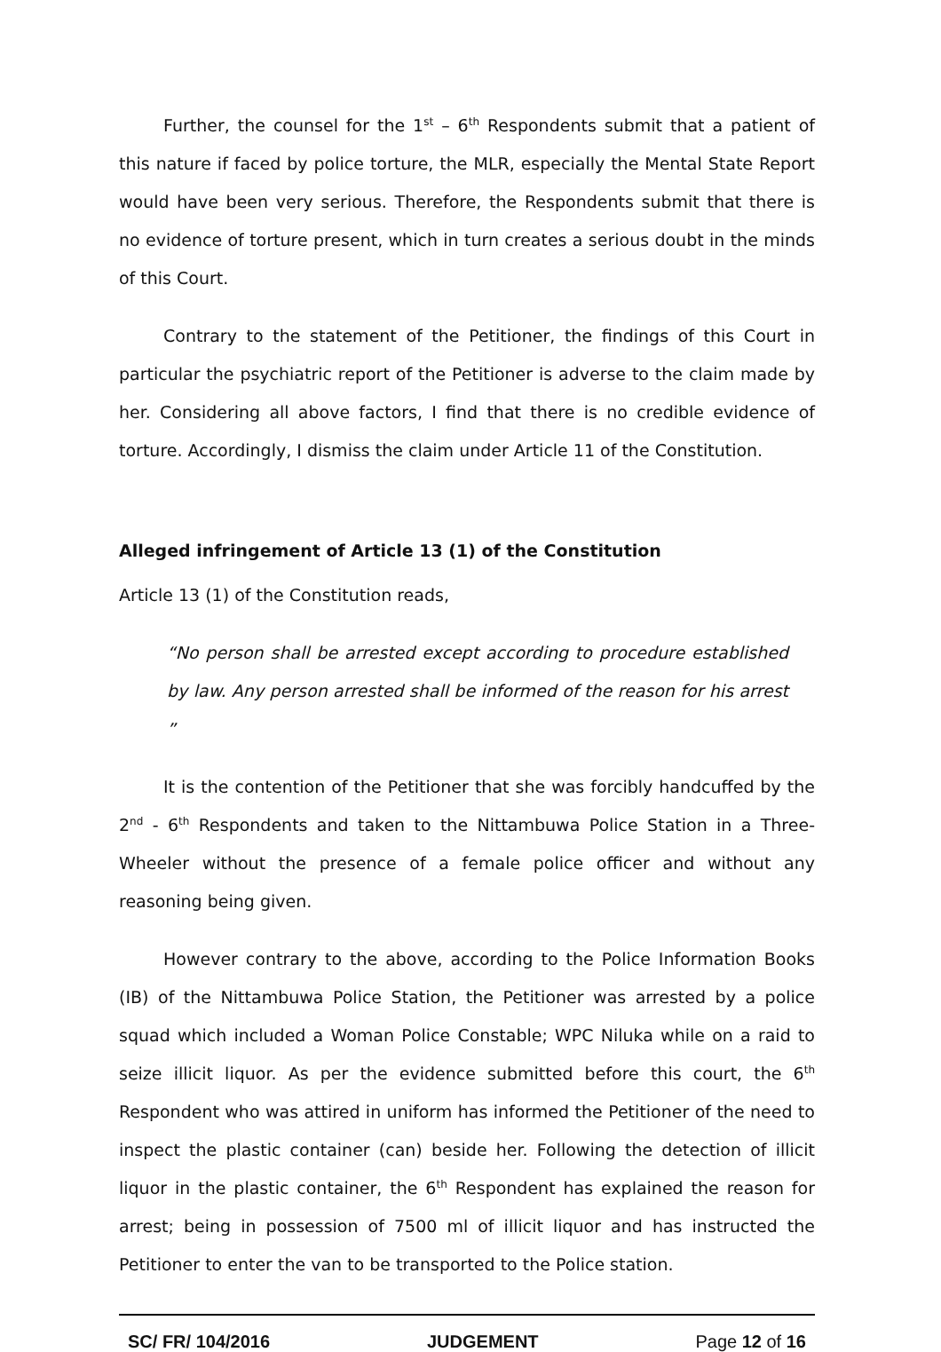Further, the counsel for the 1<sup>st</sup> – 6<sup>th</sup> Respondents submit that a patient of this nature if faced by police torture, the MLR, especially the Mental State Report would have been very serious. Therefore, the Respondents submit that there is no evidence of torture present, which in turn creates a serious doubt in the minds of this Court.
Contrary to the statement of the Petitioner, the findings of this Court in particular the psychiatric report of the Petitioner is adverse to the claim made by her. Considering all above factors, I find that there is no credible evidence of torture. Accordingly, I dismiss the claim under Article 11 of the Constitution.
Alleged infringement of Article 13 (1) of the Constitution
Article 13 (1) of the Constitution reads,
“No person shall be arrested except according to procedure established by law. Any person arrested shall be informed of the reason for his arrest ”
It is the contention of the Petitioner that she was forcibly handcuffed by the 2<sup>nd</sup> - 6<sup>th</sup> Respondents and taken to the Nittambuwa Police Station in a Three-Wheeler without the presence of a female police officer and without any reasoning being given.
However contrary to the above, according to the Police Information Books (IB) of the Nittambuwa Police Station, the Petitioner was arrested by a police squad which included a Woman Police Constable; WPC Niluka while on a raid to seize illicit liquor. As per the evidence submitted before this court, the 6<sup>th</sup> Respondent who was attired in uniform has informed the Petitioner of the need to inspect the plastic container (can) beside her. Following the detection of illicit liquor in the plastic container, the 6<sup>th</sup> Respondent has explained the reason for arrest; being in possession of 7500 ml of illicit liquor and has instructed the Petitioner to enter the van to be transported to the Police station.
SC/ FR/ 104/2016 JUDGEMENT Page 12 of 16